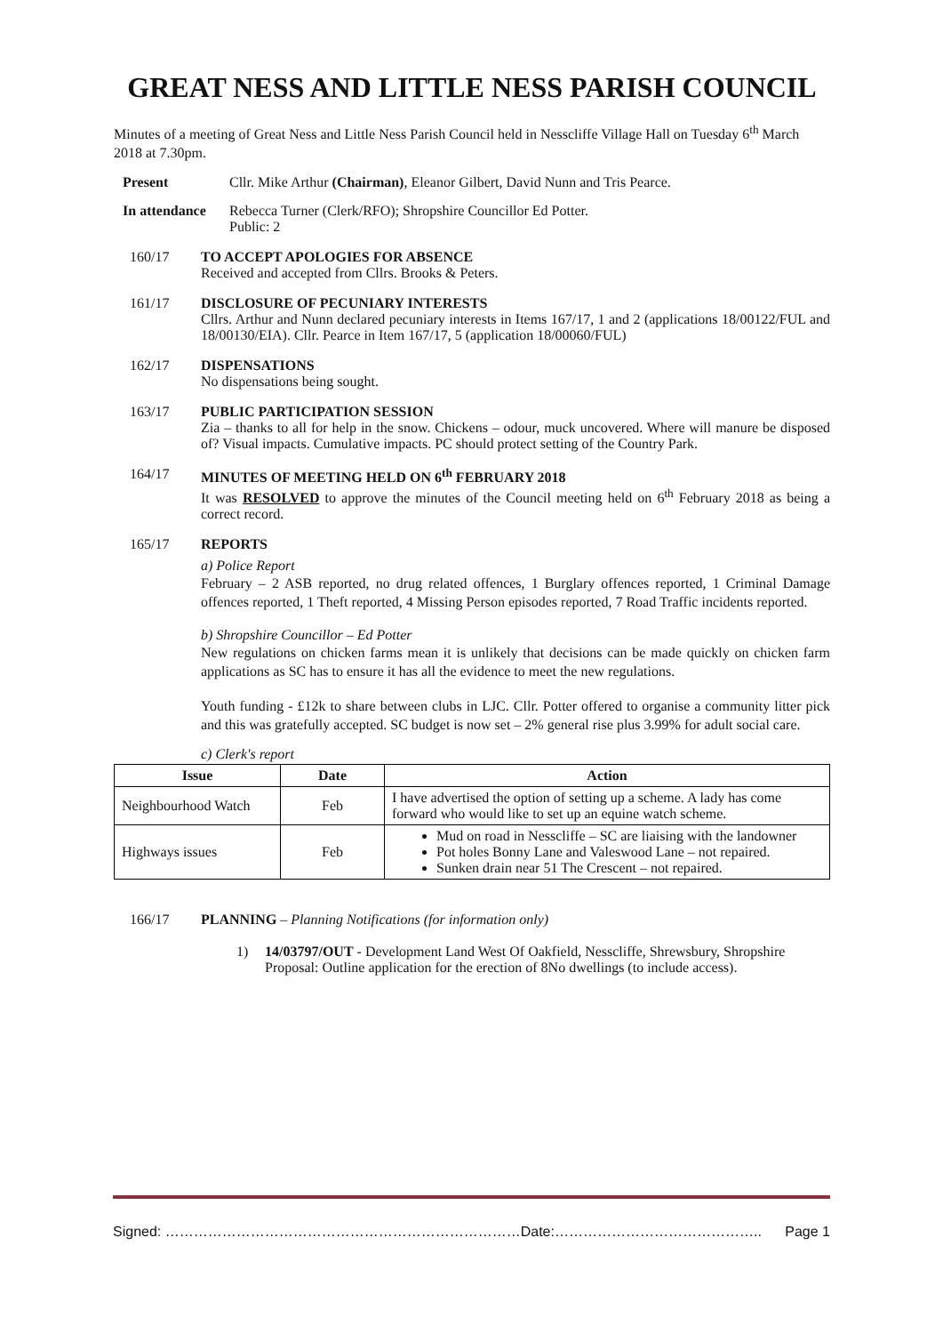GREAT NESS AND LITTLE NESS PARISH COUNCIL
Minutes of a meeting of Great Ness and Little Ness Parish Council held in Nesscliffe Village Hall on Tuesday 6<sup>th</sup> March 2018 at 7.30pm.
Present Cllr. Mike Arthur (Chairman), Eleanor Gilbert, David Nunn and Tris Pearce.
In attendance
Rebecca Turner (Clerk/RFO); Shropshire Councillor Ed Potter.
Public: 2
160/17 TO ACCEPT APOLOGIES FOR ABSENCE
Received and accepted from Cllrs. Brooks & Peters.
161/17 DISCLOSURE OF PECUNIARY INTERESTS
Cllrs. Arthur and Nunn declared pecuniary interests in Items 167/17, 1 and 2 (applications 18/00122/FUL and 18/00130/EIA). Cllr. Pearce in Item 167/17, 5 (application 18/00060/FUL)
162/17 DISPENSATIONS
No dispensations being sought.
163/17 PUBLIC PARTICIPATION SESSION
Zia – thanks to all for help in the snow. Chickens – odour, muck uncovered. Where will manure be disposed of? Visual impacts. Cumulative impacts. PC should protect setting of the Country Park.
164/17 MINUTES OF MEETING HELD ON 6<sup>th</sup> FEBRUARY 2018
It was RESOLVED to approve the minutes of the Council meeting held on 6<sup>th</sup> February 2018 as being a correct record.
165/17 REPORTS
a) Police Report
February – 2 ASB reported, no drug related offences, 1 Burglary offences reported, 1 Criminal Damage offences reported, 1 Theft reported, 4 Missing Person episodes reported, 7 Road Traffic incidents reported.
b) Shropshire Councillor – Ed Potter
New regulations on chicken farms mean it is unlikely that decisions can be made quickly on chicken farm applications as SC has to ensure it has all the evidence to meet the new regulations.
Youth funding - £12k to share between clubs in LJC. Cllr. Potter offered to organise a community litter pick and this was gratefully accepted. SC budget is now set – 2% general rise plus 3.99% for adult social care.
c) Clerk's report
| Issue | Date | Action |
| --- | --- | --- |
| Neighbourhood Watch | Feb | I have advertised the option of setting up a scheme. A lady has come forward who would like to set up an equine watch scheme. |
| Highways issues | Feb | Mud on road in Nesscliffe – SC are liaising with the landowner Pot holes Bonny Lane and Valeswood Lane – not repaired. Sunken drain near 51 The Crescent – not repaired. |
166/17 PLANNING – Planning Notifications (for information only)
1) 14/03797/OUT - Development Land West Of Oakfield, Nesscliffe, Shrewsbury, Shropshire Proposal: Outline application for the erection of 8No dwellings (to include access).
Signed: …………………………………………………………………Date:…………………………………….. Page 1